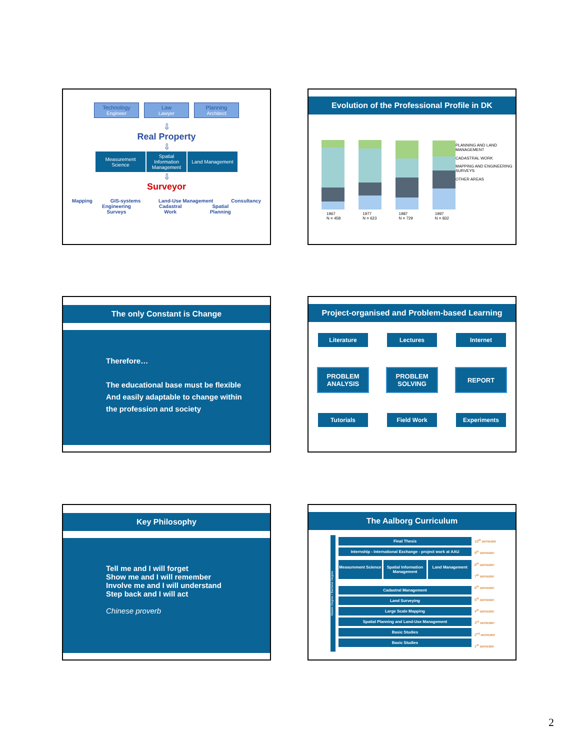Technology
Engineer
Law
Lawyer
Planning
Architect
⇩
Real Property
⇩
Measurement Science
Spatial Information Management
Land Management
⇩
Surveyor
Mapping GIS-systems Land-Use Management Consultancy
Engineering
Surveys Cadastral
Work Spatial
Planning
Evolution of the Professional Profile in DK
PLANNING AND LAND MANAGEMENT
CADASTRAL WORK
MAPPING AND ENGINEERING SURVEYS
OTHER AREAS
1967
N = 458 1977
N = 623 1987
N = 729 1997
N = 832
The only Constant is Change
Therefore…
The educational base must be flexible
And easily adaptable to change within
the profession and society
Project-organised and Problem-based Learning
Literature Lectures Internet
PROBLEM ANALYSIS
PROBLEM SOLVING
REPORT
Tutorials Field Work Experiments
Key Philosophy
Tell me and I will forget
Show me and I will remember
Involve me and I will understand
Step back and I will act
Chinese proverb
The Aalborg Curriculum
Master Degree / Bachelor Degree
Final Thesis
Internship - International Exchange - project work at AAU
Measurement Science Spatial Information Management Land Management
Cadastral Management
Land Surveying
Large Scale Mapping
Spatial Planning and Land-Use Management
Basic Studies
Basic Studies
10<sup>th</sup> semester
9<sup>th</sup> semester
8<sup>th</sup> semester
7<sup>th</sup> semester
6<sup>th</sup> semester
5<sup>th</sup> semester
4<sup>th</sup> semester
3<sup>rd</sup> semester
2<sup>nd</sup> semester
1<sup>st</sup> semester
2